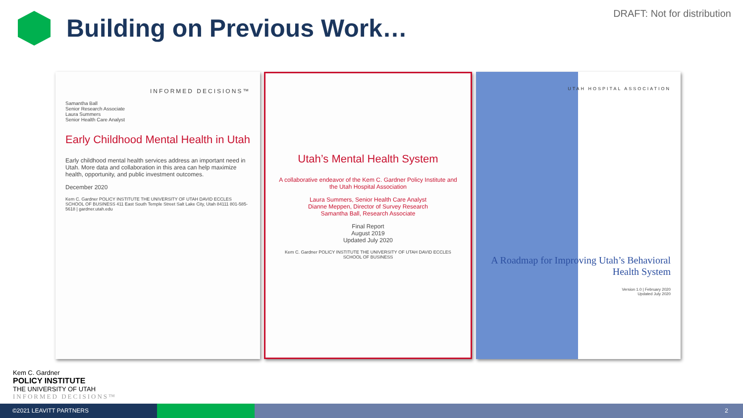Building on Previous Work…
DRAFT: Not for distribution
INFORMED DECISIONS™
Samantha Ball
Senior Research Associate
Laura Summers
Senior Health Care Analyst
Early Childhood Mental Health in Utah
Early childhood mental health services address an important need in Utah. More data and collaboration in this area can help maximize health, opportunity, and public investment outcomes.
December 2020
Kem C. Gardner POLICY INSTITUTE THE UNIVERSITY OF UTAH DAVID ECCLES SCHOOL OF BUSINESS 411 East South Temple Street Salt Lake City, Utah 84111 801-585-5618 | gardner.utah.edu
Utah’s Mental Health System
A collaborative endeavor of the Kem C. Gardner Policy Institute and the Utah Hospital Association
Laura Summers, Senior Health Care Analyst
Dianne Meppen, Director of Survey Research
Samantha Ball, Research Associate
Final Report
August 2019
Updated July 2020
Kem C. Gardner POLICY INSTITUTE THE UNIVERSITY OF UTAH DAVID ECCLES SCHOOL OF BUSINESS
UTAH HOSPITAL ASSOCIATION
A Roadmap for Improving Utah’s Behavioral Health System
Version 1.0 | February 2020
Updated July 2020
Kem C. Gardner
POLICY INSTITUTE
THE UNIVERSITY OF UTAH
INFORMED DECISIONS™
©2021 LEAVITT PARTNERS 2